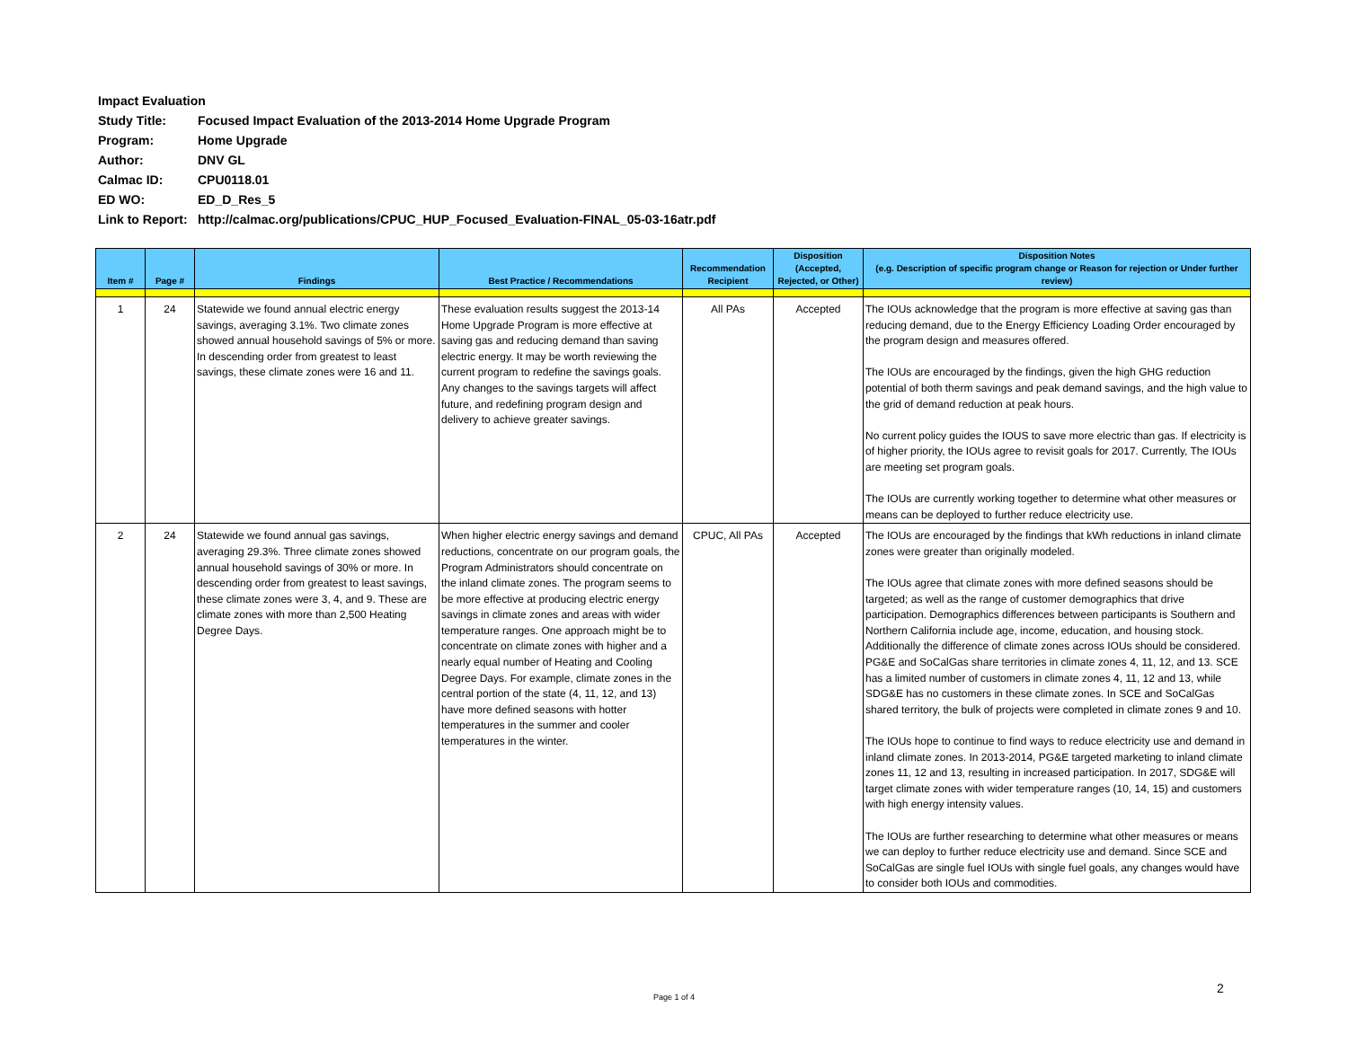Impact Evaluation
Study Title: Focused Impact Evaluation of the 2013-2014 Home Upgrade Program
Program: Home Upgrade
Author: DNV GL
Calmac ID: CPU0118.01
ED WO: ED_D_Res_5
Link to Report: http://calmac.org/publications/CPUC_HUP_Focused_Evaluation-FINAL_05-03-16atr.pdf
| Item # | Page # | Findings | Best Practice / Recommendations | Recommendation Recipient | Disposition (Accepted, Rejected, or Other) | Disposition Notes (e.g. Description of specific program change or Reason for rejection or Under further review) |
| --- | --- | --- | --- | --- | --- | --- |
| 1 | 24 | Statewide we found annual electric energy savings, averaging 3.1%. Two climate zones showed annual household savings of 5% or more. In descending order from greatest to least savings, these climate zones were 16 and 11. | These evaluation results suggest the 2013-14 Home Upgrade Program is more effective at saving gas and reducing demand than saving electric energy. It may be worth reviewing the current program to redefine the savings goals. Any changes to the savings targets will affect future, and redefining program design and delivery to achieve greater savings. | All PAs | Accepted | The IOUs acknowledge that the program is more effective at saving gas than reducing demand, due to the Energy Efficiency Loading Order encouraged by the program design and measures offered. The IOUs are encouraged by the findings, given the high GHG reduction potential of both therm savings and peak demand savings, and the high value to the grid of demand reduction at peak hours. No current policy guides the IOUS to save more electric than gas. If electricity is of higher priority, the IOUs agree to revisit goals for 2017. Currently, The IOUs are meeting set program goals. The IOUs are currently working together to determine what other measures or means can be deployed to further reduce electricity use. |
| 2 | 24 | Statewide we found annual gas savings, averaging 29.3%. Three climate zones showed annual household savings of 30% or more. In descending order from greatest to least savings, these climate zones were 3, 4, and 9. These are climate zones with more than 2,500 Heating Degree Days. | When higher electric energy savings and demand reductions, concentrate on our program goals, the Program Administrators should concentrate on the inland climate zones. The program seems to be more effective at producing electric energy savings in climate zones and areas with wider temperature ranges. One approach might be to concentrate on climate zones with higher and a nearly equal number of Heating and Cooling Degree Days. For example, climate zones in the central portion of the state (4, 11, 12, and 13) have more defined seasons with hotter temperatures in the summer and cooler temperatures in the winter. | CPUC, All PAs | Accepted | The IOUs are encouraged by the findings that kWh reductions in inland climate zones were greater than originally modeled. The IOUs agree that climate zones with more defined seasons should be targeted; as well as the range of customer demographics that drive participation. Demographics differences between participants is Southern and Northern California include age, income, education, and housing stock. Additionally the difference of climate zones across IOUs should be considered. PG&E and SoCalGas share territories in climate zones 4, 11, 12, and 13. SCE has a limited number of customers in climate zones 4, 11, 12 and 13, while SDG&E has no customers in these climate zones. In SCE and SoCalGas shared territory, the bulk of projects were completed in climate zones 9 and 10. The IOUs hope to continue to find ways to reduce electricity use and demand in inland climate zones. In 2013-2014, PG&E targeted marketing to inland climate zones 11, 12 and 13, resulting in increased participation. In 2017, SDG&E will target climate zones with wider temperature ranges (10, 14, 15) and customers with high energy intensity values. The IOUs are further researching to determine what other measures or means we can deploy to further reduce electricity use and demand. Since SCE and SoCalGas are single fuel IOUs with single fuel goals, any changes would have to consider both IOUs and commodities. |
2
Page 1 of 4